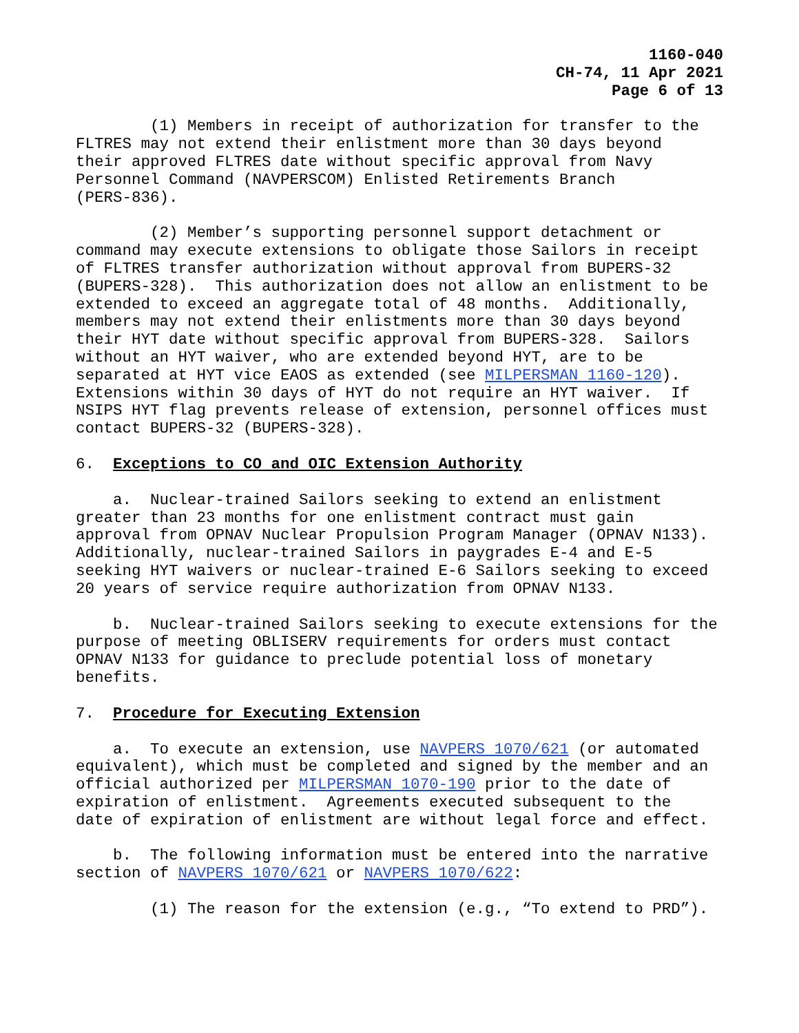1160-040
CH-74, 11 Apr 2021
Page 6 of 13
(1) Members in receipt of authorization for transfer to the FLTRES may not extend their enlistment more than 30 days beyond their approved FLTRES date without specific approval from Navy Personnel Command (NAVPERSCOM) Enlisted Retirements Branch (PERS-836).
(2) Member’s supporting personnel support detachment or command may execute extensions to obligate those Sailors in receipt of FLTRES transfer authorization without approval from BUPERS-32 (BUPERS-328). This authorization does not allow an enlistment to be extended to exceed an aggregate total of 48 months. Additionally, members may not extend their enlistments more than 30 days beyond their HYT date without specific approval from BUPERS-328. Sailors without an HYT waiver, who are extended beyond HYT, are to be separated at HYT vice EAOS as extended (see MILPERSMAN 1160-120). Extensions within 30 days of HYT do not require an HYT waiver. If NSIPS HYT flag prevents release of extension, personnel offices must contact BUPERS-32 (BUPERS-328).
6. Exceptions to CO and OIC Extension Authority
a. Nuclear-trained Sailors seeking to extend an enlistment greater than 23 months for one enlistment contract must gain approval from OPNAV Nuclear Propulsion Program Manager (OPNAV N133). Additionally, nuclear-trained Sailors in paygrades E-4 and E-5 seeking HYT waivers or nuclear-trained E-6 Sailors seeking to exceed 20 years of service require authorization from OPNAV N133.
b. Nuclear-trained Sailors seeking to execute extensions for the purpose of meeting OBLISERV requirements for orders must contact OPNAV N133 for guidance to preclude potential loss of monetary benefits.
7. Procedure for Executing Extension
a. To execute an extension, use NAVPERS 1070/621 (or automated equivalent), which must be completed and signed by the member and an official authorized per MILPERSMAN 1070-190 prior to the date of expiration of enlistment. Agreements executed subsequent to the date of expiration of enlistment are without legal force and effect.
b. The following information must be entered into the narrative section of NAVPERS 1070/621 or NAVPERS 1070/622:
(1) The reason for the extension (e.g., “To extend to PRD”).